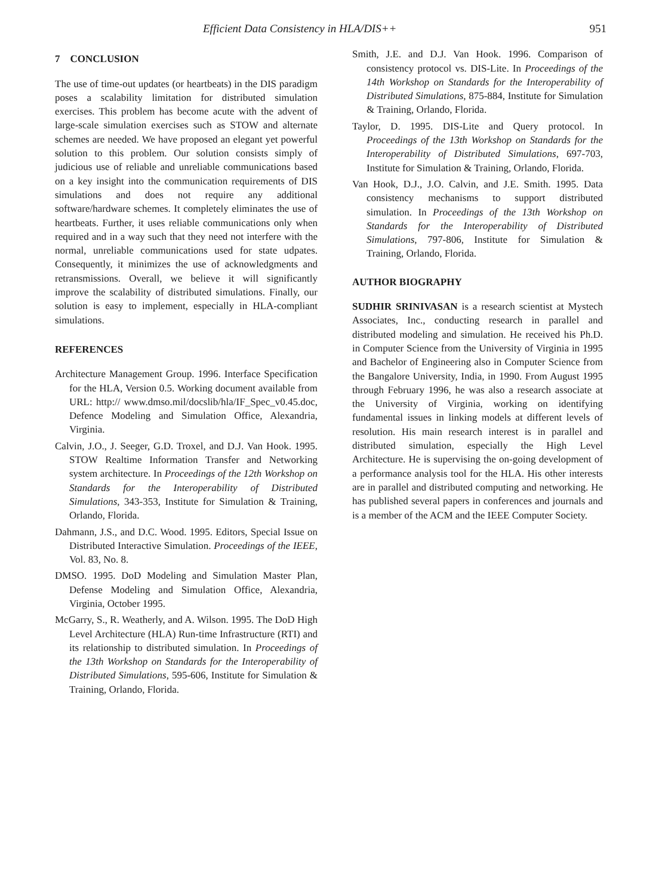Efficient Data Consistency in HLA/DIS++ 951
7 CONCLUSION
The use of time-out updates (or heartbeats) in the DIS paradigm poses a scalability limitation for distributed simulation exercises. This problem has become acute with the advent of large-scale simulation exercises such as STOW and alternate schemes are needed. We have proposed an elegant yet powerful solution to this problem. Our solution consists simply of judicious use of reliable and unreliable communications based on a key insight into the communication requirements of DIS simulations and does not require any additional software/hardware schemes. It completely eliminates the use of heartbeats. Further, it uses reliable communications only when required and in a way such that they need not interfere with the normal, unreliable communications used for state udpates. Consequently, it minimizes the use of acknowledgments and retransmissions. Overall, we believe it will significantly improve the scalability of distributed simulations. Finally, our solution is easy to implement, especially in HLA-compliant simulations.
REFERENCES
Architecture Management Group. 1996. Interface Specification for the HLA, Version 0.5. Working document available from URL: http:// www.dmso.mil/docslib/hla/IF_Spec_v0.45.doc, Defence Modeling and Simulation Office, Alexandria, Virginia.
Calvin, J.O., J. Seeger, G.D. Troxel, and D.J. Van Hook. 1995. STOW Realtime Information Transfer and Networking system architecture. In Proceedings of the 12th Workshop on Standards for the Interoperability of Distributed Simulations, 343-353, Institute for Simulation & Training, Orlando, Florida.
Dahmann, J.S., and D.C. Wood. 1995. Editors, Special Issue on Distributed Interactive Simulation. Proceedings of the IEEE, Vol. 83, No. 8.
DMSO. 1995. DoD Modeling and Simulation Master Plan, Defense Modeling and Simulation Office, Alexandria, Virginia, October 1995.
McGarry, S., R. Weatherly, and A. Wilson. 1995. The DoD High Level Architecture (HLA) Run-time Infrastructure (RTI) and its relationship to distributed simulation. In Proceedings of the 13th Workshop on Standards for the Interoperability of Distributed Simulations, 595-606, Institute for Simulation & Training, Orlando, Florida.
Smith, J.E. and D.J. Van Hook. 1996. Comparison of consistency protocol vs. DIS-Lite. In Proceedings of the 14th Workshop on Standards for the Interoperability of Distributed Simulations, 875-884, Institute for Simulation & Training, Orlando, Florida.
Taylor, D. 1995. DIS-Lite and Query protocol. In Proceedings of the 13th Workshop on Standards for the Interoperability of Distributed Simulations, 697-703, Institute for Simulation & Training, Orlando, Florida.
Van Hook, D.J., J.O. Calvin, and J.E. Smith. 1995. Data consistency mechanisms to support distributed simulation. In Proceedings of the 13th Workshop on Standards for the Interoperability of Distributed Simulations, 797-806, Institute for Simulation & Training, Orlando, Florida.
AUTHOR BIOGRAPHY
SUDHIR SRINIVASAN is a research scientist at Mystech Associates, Inc., conducting research in parallel and distributed modeling and simulation. He received his Ph.D. in Computer Science from the University of Virginia in 1995 and Bachelor of Engineering also in Computer Science from the Bangalore University, India, in 1990. From August 1995 through February 1996, he was also a research associate at the University of Virginia, working on identifying fundamental issues in linking models at different levels of resolution. His main research interest is in parallel and distributed simulation, especially the High Level Architecture. He is supervising the on-going development of a performance analysis tool for the HLA. His other interests are in parallel and distributed computing and networking. He has published several papers in conferences and journals and is a member of the ACM and the IEEE Computer Society.